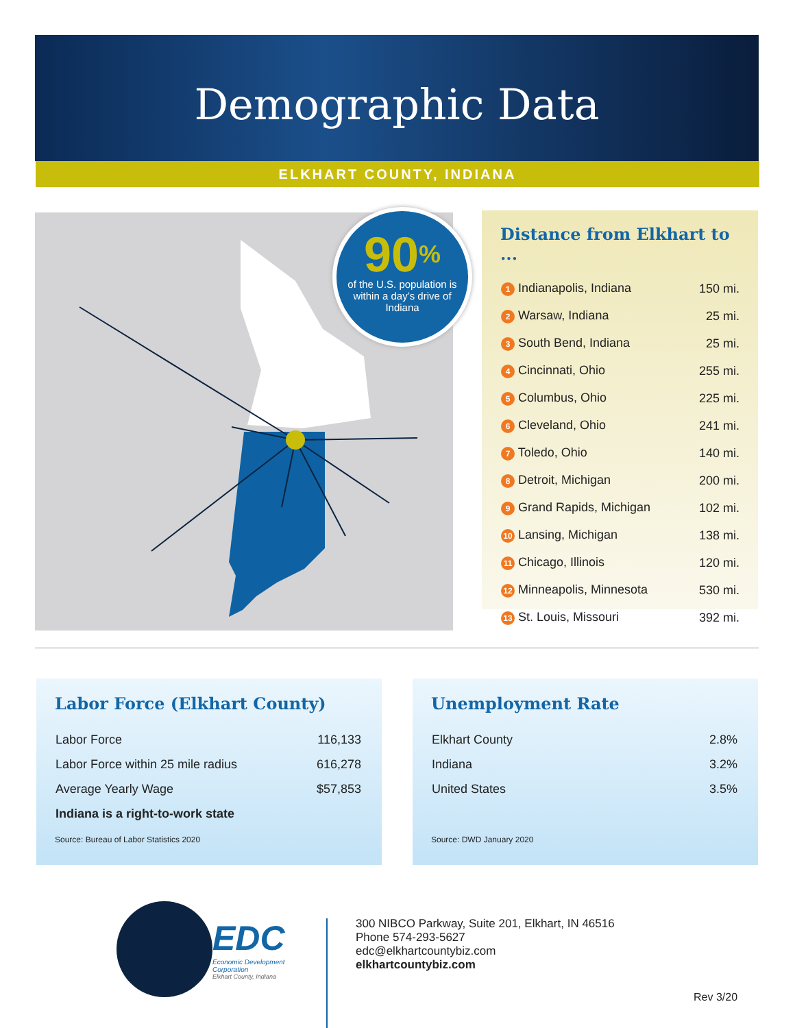Demographic Data
ELKHART COUNTY, INDIANA
90%
of the U.S. population is within a day’s drive of Indiana
Distance from Elkhart to ...
| 1 Indianapolis, Indiana | 150 mi. |
| 2 Warsaw, Indiana | 25 mi. |
| 3 South Bend, Indiana | 25 mi. |
| 4 Cincinnati, Ohio | 255 mi. |
| 5 Columbus, Ohio | 225 mi. |
| 6 Cleveland, Ohio | 241 mi. |
| 7 Toledo, Ohio | 140 mi. |
| 8 Detroit, Michigan | 200 mi. |
| 9 Grand Rapids, Michigan | 102 mi. |
| 10 Lansing, Michigan | 138 mi. |
| 11 Chicago, Illinois | 120 mi. |
| 12 Minneapolis, Minnesota | 530 mi. |
| 13 St. Louis, Missouri | 392 mi. |
Labor Force (Elkhart County)
| Labor Force | 116,133 |
| Labor Force within 25 mile radius | 616,278 |
| Average Yearly Wage | $57,853 |
| Indiana is a right-to-work state | |
Source: Bureau of Labor Statistics 2020
Unemployment Rate
| Elkhart County | 2.8% |
| Indiana | 3.2% |
| United States | 3.5% |
Source: DWD January 2020
EDC
Economic Development Corporation
Elkhart County, Indiana
300 NIBCO Parkway, Suite 201, Elkhart, IN 46516
Phone 574-293-5627
edc@elkhartcountybiz.com
elkhartcountybiz.com
Rev 3/20